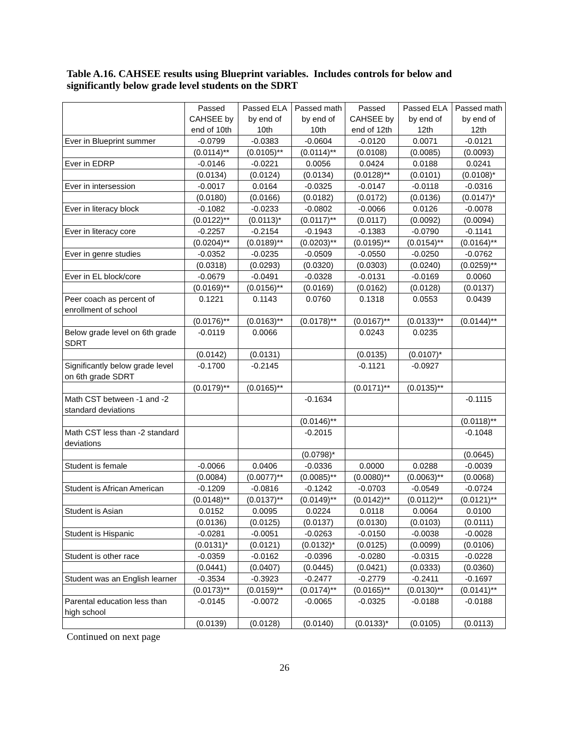Table A.16. CAHSEE results using Blueprint variables. Includes controls for below and significantly below grade level students on the SDRT
| | Passed CAHSEE by end of 10th | Passed ELA by end of 10th | Passed math by end of 10th | Passed CAHSEE by end of 12th | Passed ELA by end of 12th | Passed math by end of 12th |
| Ever in Blueprint summer | -0.0799 | -0.0383 | -0.0604 | -0.0120 | 0.0071 | -0.0121 |
| | (0.0114)** | (0.0105)** | (0.0114)** | (0.0108) | (0.0085) | (0.0093) |
| Ever in EDRP | -0.0146 | -0.0221 | 0.0056 | 0.0424 | 0.0188 | 0.0241 |
| | (0.0134) | (0.0124) | (0.0134) | (0.0128)** | (0.0101) | (0.0108)* |
| Ever in intersession | -0.0017 | 0.0164 | -0.0325 | -0.0147 | -0.0118 | -0.0316 |
| | (0.0180) | (0.0166) | (0.0182) | (0.0172) | (0.0136) | (0.0147)* |
| Ever in literacy block | -0.1082 | -0.0233 | -0.0802 | -0.0066 | 0.0126 | -0.0078 |
| | (0.0122)** | (0.0113)* | (0.0117)** | (0.0117) | (0.0092) | (0.0094) |
| Ever in literacy core | -0.2257 | -0.2154 | -0.1943 | -0.1383 | -0.0790 | -0.1141 |
| | (0.0204)** | (0.0189)** | (0.0203)** | (0.0195)** | (0.0154)** | (0.0164)** |
| Ever in genre studies | -0.0352 | -0.0235 | -0.0509 | -0.0550 | -0.0250 | -0.0762 |
| | (0.0318) | (0.0293) | (0.0320) | (0.0303) | (0.0240) | (0.0259)** |
| Ever in EL block/core | -0.0679 | -0.0491 | -0.0328 | -0.0131 | -0.0169 | 0.0060 |
| | (0.0169)** | (0.0156)** | (0.0169) | (0.0162) | (0.0128) | (0.0137) |
| Peer coach as percent of enrollment of school | 0.1221 | 0.1143 | 0.0760 | 0.1318 | 0.0553 | 0.0439 |
| | (0.0176)** | (0.0163)** | (0.0178)** | (0.0167)** | (0.0133)** | (0.0144)** |
| Below grade level on 6th grade SDRT | -0.0119 | 0.0066 | | 0.0243 | 0.0235 | |
| | (0.0142) | (0.0131) | | (0.0135) | (0.0107)* | |
| Significantly below grade level on 6th grade SDRT | -0.1700 | -0.2145 | | -0.1121 | -0.0927 | |
| | (0.0179)** | (0.0165)** | | (0.0171)** | (0.0135)** | |
| Math CST between -1 and -2 standard deviations | | | -0.1634 | | | -0.1115 |
| | | | (0.0146)** | | | (0.0118)** |
| Math CST less than -2 standard deviations | | | -0.2015 | | | -0.1048 |
| | | | (0.0798)* | | | (0.0645) |
| Student is female | -0.0066 | 0.0406 | -0.0336 | 0.0000 | 0.0288 | -0.0039 |
| | (0.0084) | (0.0077)** | (0.0085)** | (0.0080)** | (0.0063)** | (0.0068) |
| Student is African American | -0.1209 | -0.0816 | -0.1242 | -0.0703 | -0.0549 | -0.0724 |
| | (0.0148)** | (0.0137)** | (0.0149)** | (0.0142)** | (0.0112)** | (0.0121)** |
| Student is Asian | 0.0152 | 0.0095 | 0.0224 | 0.0118 | 0.0064 | 0.0100 |
| | (0.0136) | (0.0125) | (0.0137) | (0.0130) | (0.0103) | (0.0111) |
| Student is Hispanic | -0.0281 | -0.0051 | -0.0263 | -0.0150 | -0.0038 | -0.0028 |
| | (0.0131)* | (0.0121) | (0.0132)* | (0.0125) | (0.0099) | (0.0106) |
| Student is other race | -0.0359 | -0.0162 | -0.0396 | -0.0280 | -0.0315 | -0.0228 |
| | (0.0441) | (0.0407) | (0.0445) | (0.0421) | (0.0333) | (0.0360) |
| Student was an English learner | -0.3534 | -0.3923 | -0.2477 | -0.2779 | -0.2411 | -0.1697 |
| | (0.0173)** | (0.0159)** | (0.0174)** | (0.0165)** | (0.0130)** | (0.0141)** |
| Parental education less than high school | -0.0145 | -0.0072 | -0.0065 | -0.0325 | -0.0188 | -0.0188 |
| | (0.0139) | (0.0128) | (0.0140) | (0.0133)* | (0.0105) | (0.0113) |
Continued on next page
26